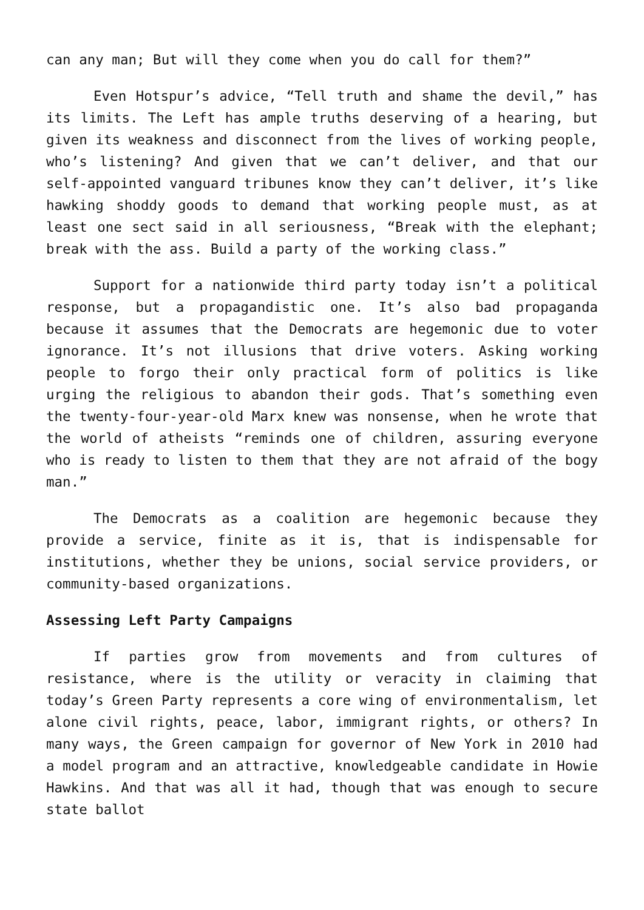can any man; But will they come when you do call for them?”
Even Hotspur’s advice, “Tell truth and shame the devil,” has its limits. The Left has ample truths deserving of a hearing, but given its weakness and disconnect from the lives of working people, who’s listening? And given that we can’t deliver, and that our self-appointed vanguard tribunes know they can’t deliver, it’s like hawking shoddy goods to demand that working people must, as at least one sect said in all seriousness, “Break with the elephant; break with the ass. Build a party of the working class.”
Support for a nationwide third party today isn’t a political response, but a propagandistic one. It’s also bad propaganda because it assumes that the Democrats are hegemonic due to voter ignorance. It’s not illusions that drive voters. Asking working people to forgo their only practical form of politics is like urging the religious to abandon their gods. That’s something even the twenty-four-year-old Marx knew was nonsense, when he wrote that the world of atheists “reminds one of children, assuring everyone who is ready to listen to them that they are not afraid of the bogy man.”
The Democrats as a coalition are hegemonic because they provide a service, finite as it is, that is indispensable for institutions, whether they be unions, social service providers, or community-based organizations.
Assessing Left Party Campaigns
If parties grow from movements and from cultures of resistance, where is the utility or veracity in claiming that today’s Green Party represents a core wing of environmentalism, let alone civil rights, peace, labor, immigrant rights, or others? In many ways, the Green campaign for governor of New York in 2010 had a model program and an attractive, knowledgeable candidate in Howie Hawkins. And that was all it had, though that was enough to secure state ballot